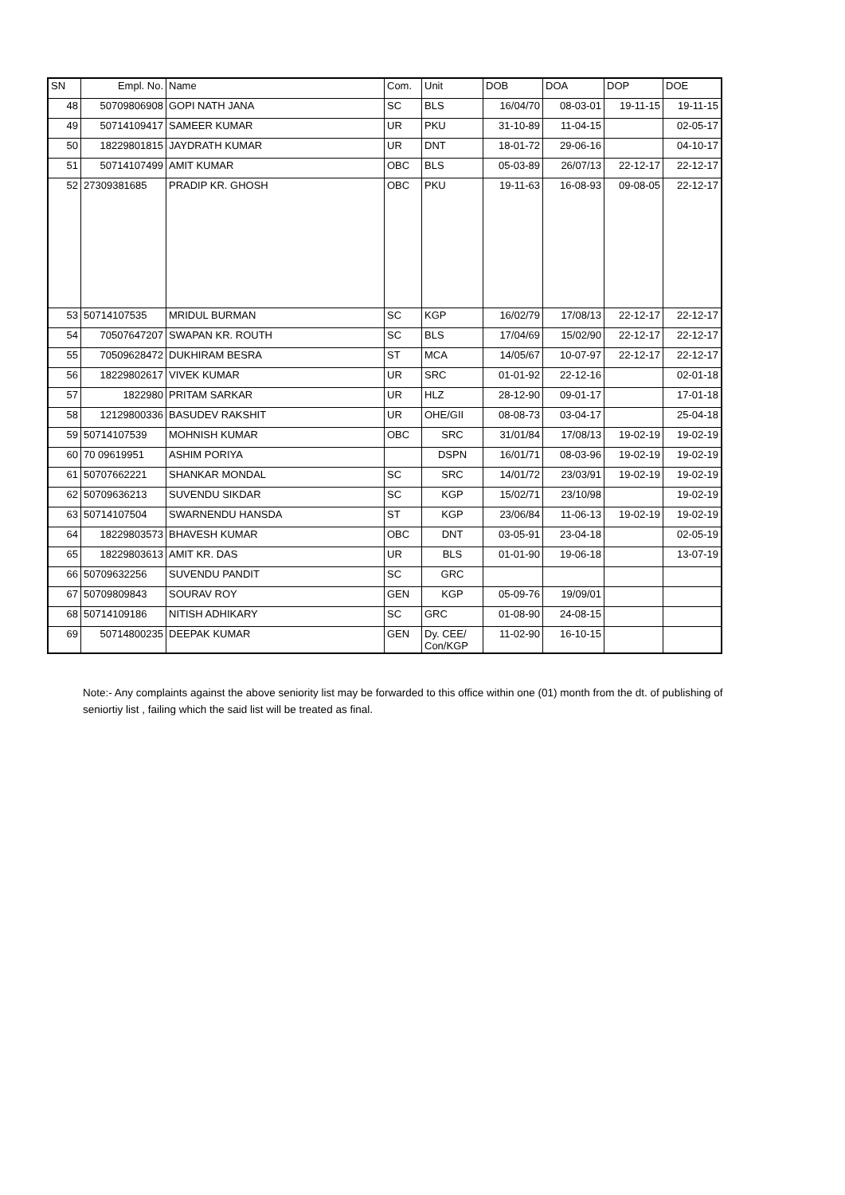| SN | Empl. No. | Name | Com. | Unit | DOB | DOA | DOP | DOE |
| --- | --- | --- | --- | --- | --- | --- | --- | --- |
| 48 | 50709806908 | GOPI NATH JANA | SC | BLS | 16/04/70 | 08-03-01 | 19-11-15 | 19-11-15 |
| 49 | 50714109417 | SAMEER KUMAR | UR | PKU | 31-10-89 | 11-04-15 | | 02-05-17 |
| 50 | 18229801815 | JAYDRATH KUMAR | UR | DNT | 18-01-72 | 29-06-16 | | 04-10-17 |
| 51 | 50714107499 | AMIT KUMAR | OBC | BLS | 05-03-89 | 26/07/13 | 22-12-17 | 22-12-17 |
| 52 | 27309381685 | PRADIP KR. GHOSH | OBC | PKU | 19-11-63 | 16-08-93 | 09-08-05 | 22-12-17 |
| 53 | 50714107535 | MRIDUL BURMAN | SC | KGP | 16/02/79 | 17/08/13 | 22-12-17 | 22-12-17 |
| 54 | 70507647207 | SWAPAN KR. ROUTH | SC | BLS | 17/04/69 | 15/02/90 | 22-12-17 | 22-12-17 |
| 55 | 70509628472 | DUKHIRAM BESRA | ST | MCA | 14/05/67 | 10-07-97 | 22-12-17 | 22-12-17 |
| 56 | 18229802617 | VIVEK KUMAR | UR | SRC | 01-01-92 | 22-12-16 | | 02-01-18 |
| 57 | 1822980 | PRITAM SARKAR | UR | HLZ | 28-12-90 | 09-01-17 | | 17-01-18 |
| 58 | 12129800336 | BASUDEV RAKSHIT | UR | OHE/GII | 08-08-73 | 03-04-17 | | 25-04-18 |
| 59 | 50714107539 | MOHNISH KUMAR | OBC | SRC | 31/01/84 | 17/08/13 | 19-02-19 | 19-02-19 |
| 60 | 70 09619951 | ASHIM PORIYA | | DSPN | 16/01/71 | 08-03-96 | 19-02-19 | 19-02-19 |
| 61 | 50707662221 | SHANKAR MONDAL | SC | SRC | 14/01/72 | 23/03/91 | 19-02-19 | 19-02-19 |
| 62 | 50709636213 | SUVENDU SIKDAR | SC | KGP | 15/02/71 | 23/10/98 | | 19-02-19 |
| 63 | 50714107504 | SWARNENDU HANSDA | ST | KGP | 23/06/84 | 11-06-13 | 19-02-19 | 19-02-19 |
| 64 | 18229803573 | BHAVESH KUMAR | OBC | DNT | 03-05-91 | 23-04-18 | | 02-05-19 |
| 65 | 18229803613 | AMIT KR. DAS | UR | BLS | 01-01-90 | 19-06-18 | | 13-07-19 |
| 66 | 50709632256 | SUVENDU PANDIT | SC | GRC | | | | |
| 67 | 50709809843 | SOURAV ROY | GEN | KGP | 05-09-76 | 19/09/01 | | |
| 68 | 50714109186 | NITISH ADHIKARY | SC | GRC | 01-08-90 | 24-08-15 | | |
| 69 | 50714800235 | DEEPAK KUMAR | GEN | Dy. CEE/ Con/KGP | 11-02-90 | 16-10-15 | | |
Note:- Any complaints against the above seniority list may be forwarded to this office within one (01) month from the dt. of publishing of seniortiy list , failing which the said list will be treated as final.